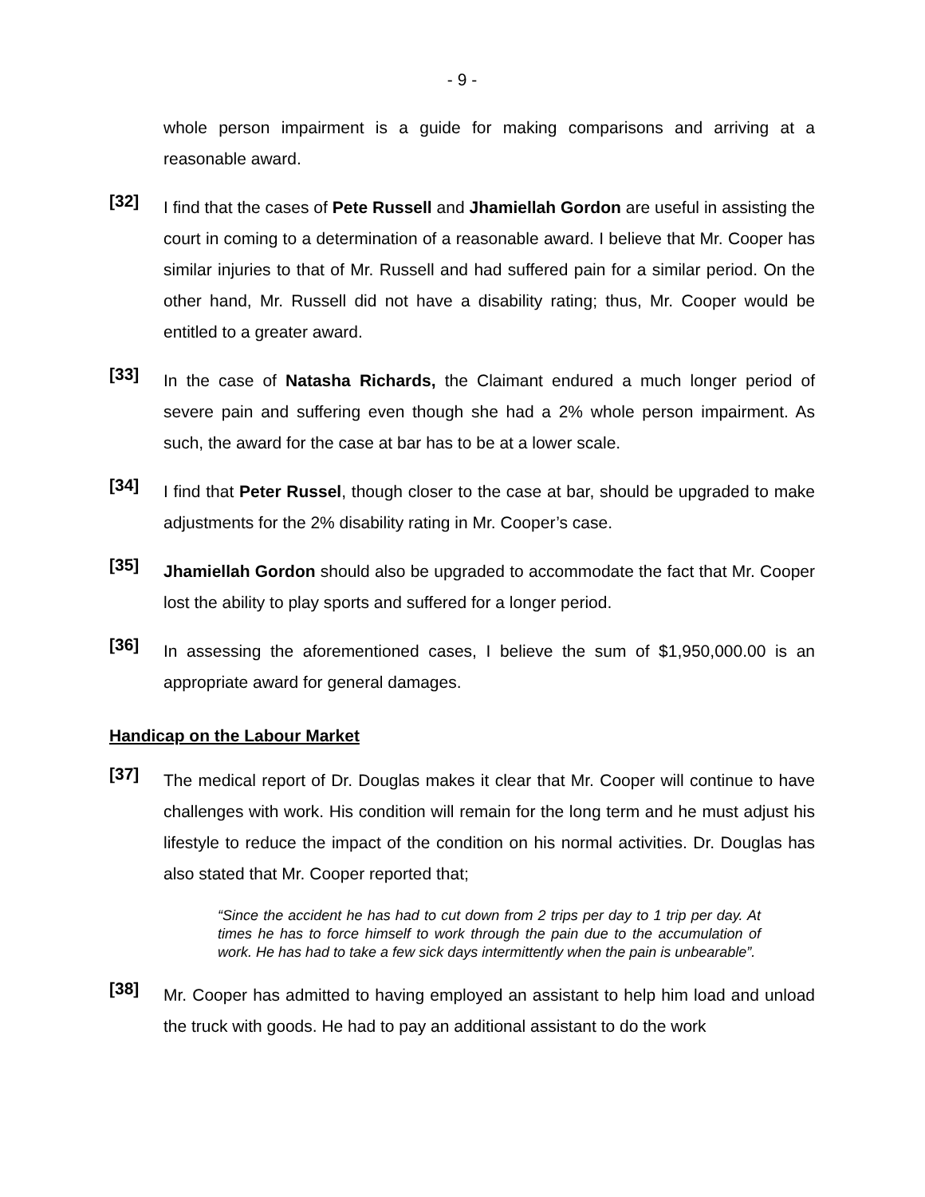- 9 -
whole person impairment is a guide for making comparisons and arriving at a reasonable award.
[32]
I find that the cases of Pete Russell and Jhamiellah Gordon are useful in assisting the court in coming to a determination of a reasonable award. I believe that Mr. Cooper has similar injuries to that of Mr. Russell and had suffered pain for a similar period. On the other hand, Mr. Russell did not have a disability rating; thus, Mr. Cooper would be entitled to a greater award.
[33]
In the case of Natasha Richards, the Claimant endured a much longer period of severe pain and suffering even though she had a 2% whole person impairment. As such, the award for the case at bar has to be at a lower scale.
[34]
I find that Peter Russel, though closer to the case at bar, should be upgraded to make adjustments for the 2% disability rating in Mr. Cooper’s case.
[35]
Jhamiellah Gordon should also be upgraded to accommodate the fact that Mr. Cooper lost the ability to play sports and suffered for a longer period.
[36]
In assessing the aforementioned cases, I believe the sum of $1,950,000.00 is an appropriate award for general damages.
Handicap on the Labour Market
[37]
The medical report of Dr. Douglas makes it clear that Mr. Cooper will continue to have challenges with work. His condition will remain for the long term and he must adjust his lifestyle to reduce the impact of the condition on his normal activities. Dr. Douglas has also stated that Mr. Cooper reported that;
“Since the accident he has had to cut down from 2 trips per day to 1 trip per day. At times he has to force himself to work through the pain due to the accumulation of work. He has had to take a few sick days intermittently when the pain is unbearable”.
[38]
Mr. Cooper has admitted to having employed an assistant to help him load and unload the truck with goods. He had to pay an additional assistant to do the work